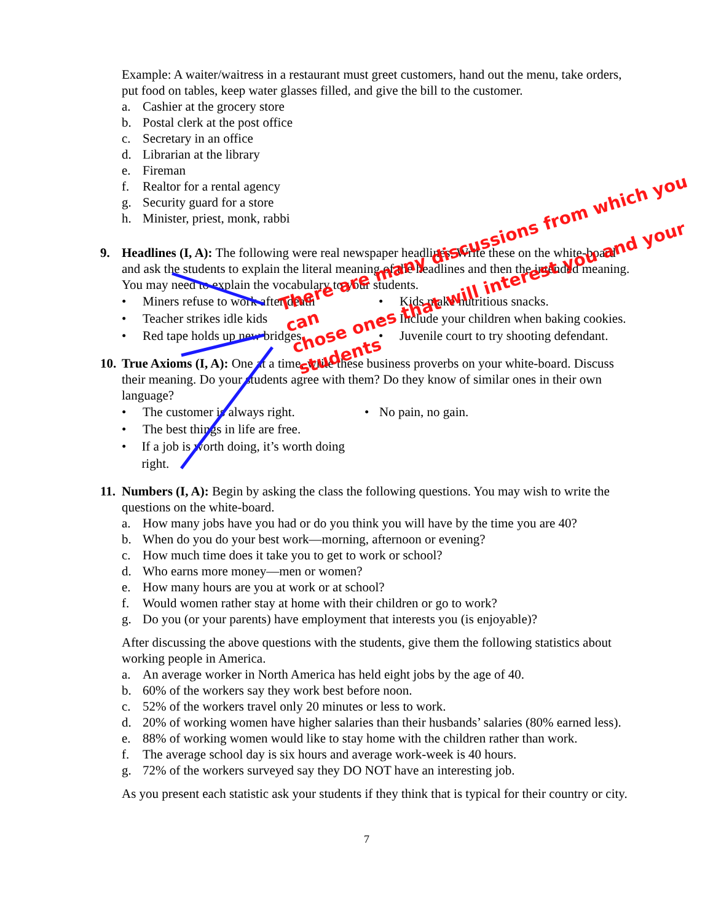Example: A waiter/waitress in a restaurant must greet customers, hand out the menu, take orders, put food on tables, keep water glasses filled, and give the bill to the customer.
a. Cashier at the grocery store
b. Postal clerk at the post office
c. Secretary in an office
d. Librarian at the library
e. Fireman
f. Realtor for a rental agency
g. Security guard for a store
h. Minister, priest, monk, rabbi
9. Headlines (I, A): The following were real newspaper headlines. Write these on the white-board and ask the students to explain the literal meaning of the headlines and then the intended meaning. You may need to explain the vocabulary to your students.
• Miners refuse to work after death
• Kids make nutritious snacks.
• Teacher strikes idle kids
• Include your children when baking cookies.
• Red tape holds up new bridges.
• Juvenile court to try shooting defendant.
10.
True Axioms (I, A): One at a time, write these business proverbs on your white-board. Discuss their meaning. Do your students agree with them? Do they know of similar ones in their own language?
• The customer is always right.
• No pain, no gain.
• The best things in life are free.
• If a job is worth doing, it’s worth doing right.
11.
Numbers (I, A): Begin by asking the class the following questions. You may wish to write the questions on the white-board.
a. How many jobs have you had or do you think you will have by the time you are 40?
b. When do you do your best work—morning, afternoon or evening?
c. How much time does it take you to get to work or school?
d. Who earns more money—men or women?
e. How many hours are you at work or at school?
f. Would women rather stay at home with their children or go to work?
g. Do you (or your parents) have employment that interests you (is enjoyable)?
After discussing the above questions with the students, give them the following statistics about working people in America.
a. An average worker in North America has held eight jobs by the age of 40.
b. 60% of the workers say they work best before noon.
c. 52% of the workers travel only 20 minutes or less to work.
d. 20% of working women have higher salaries than their husbands’ salaries (80% earned less).
e. 88% of working women would like to stay home with the children rather than work.
f. The average school day is six hours and average work-week is 40 hours.
g. 72% of the workers surveyed say they DO NOT have an interesting job.
As you present each statistic ask your students if they think that is typical for their country or city.
7
There are many discussions from which you can
chose ones that will interest you and your students